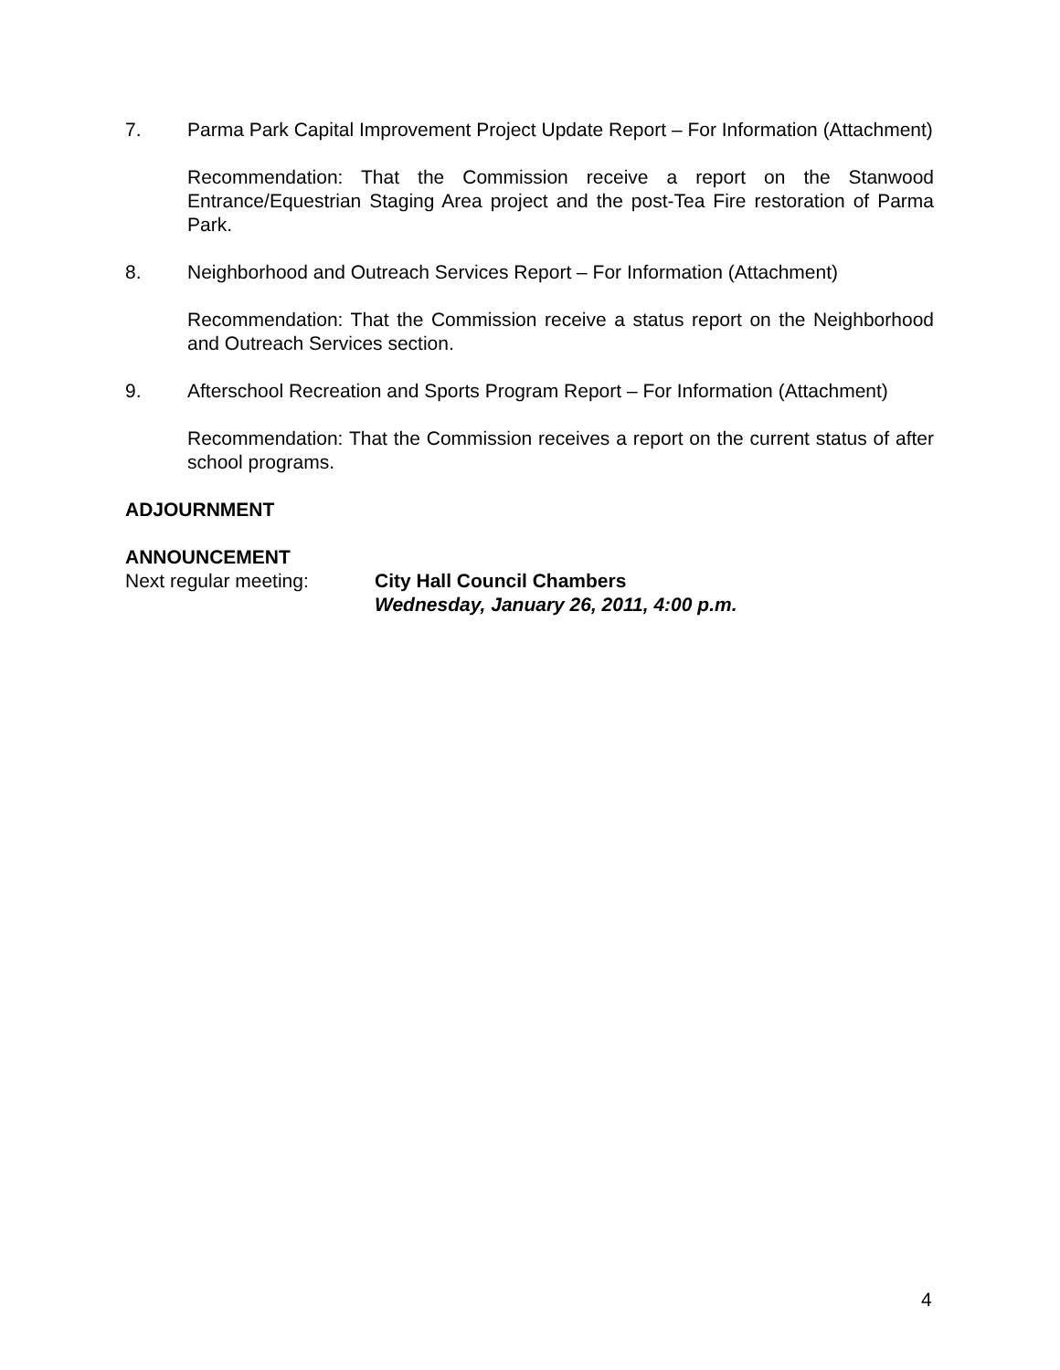7. Parma Park Capital Improvement Project Update Report – For Information (Attachment)
Recommendation: That the Commission receive a report on the Stanwood Entrance/Equestrian Staging Area project and the post-Tea Fire restoration of Parma Park.
8. Neighborhood and Outreach Services Report – For Information (Attachment)
Recommendation: That the Commission receive a status report on the Neighborhood and Outreach Services section.
9. Afterschool Recreation and Sports Program Report – For Information (Attachment)
Recommendation: That the Commission receives a report on the current status of after school programs.
ADJOURNMENT
ANNOUNCEMENT
Next regular meeting: City Hall Council Chambers
Wednesday, January 26, 2011, 4:00 p.m.
4